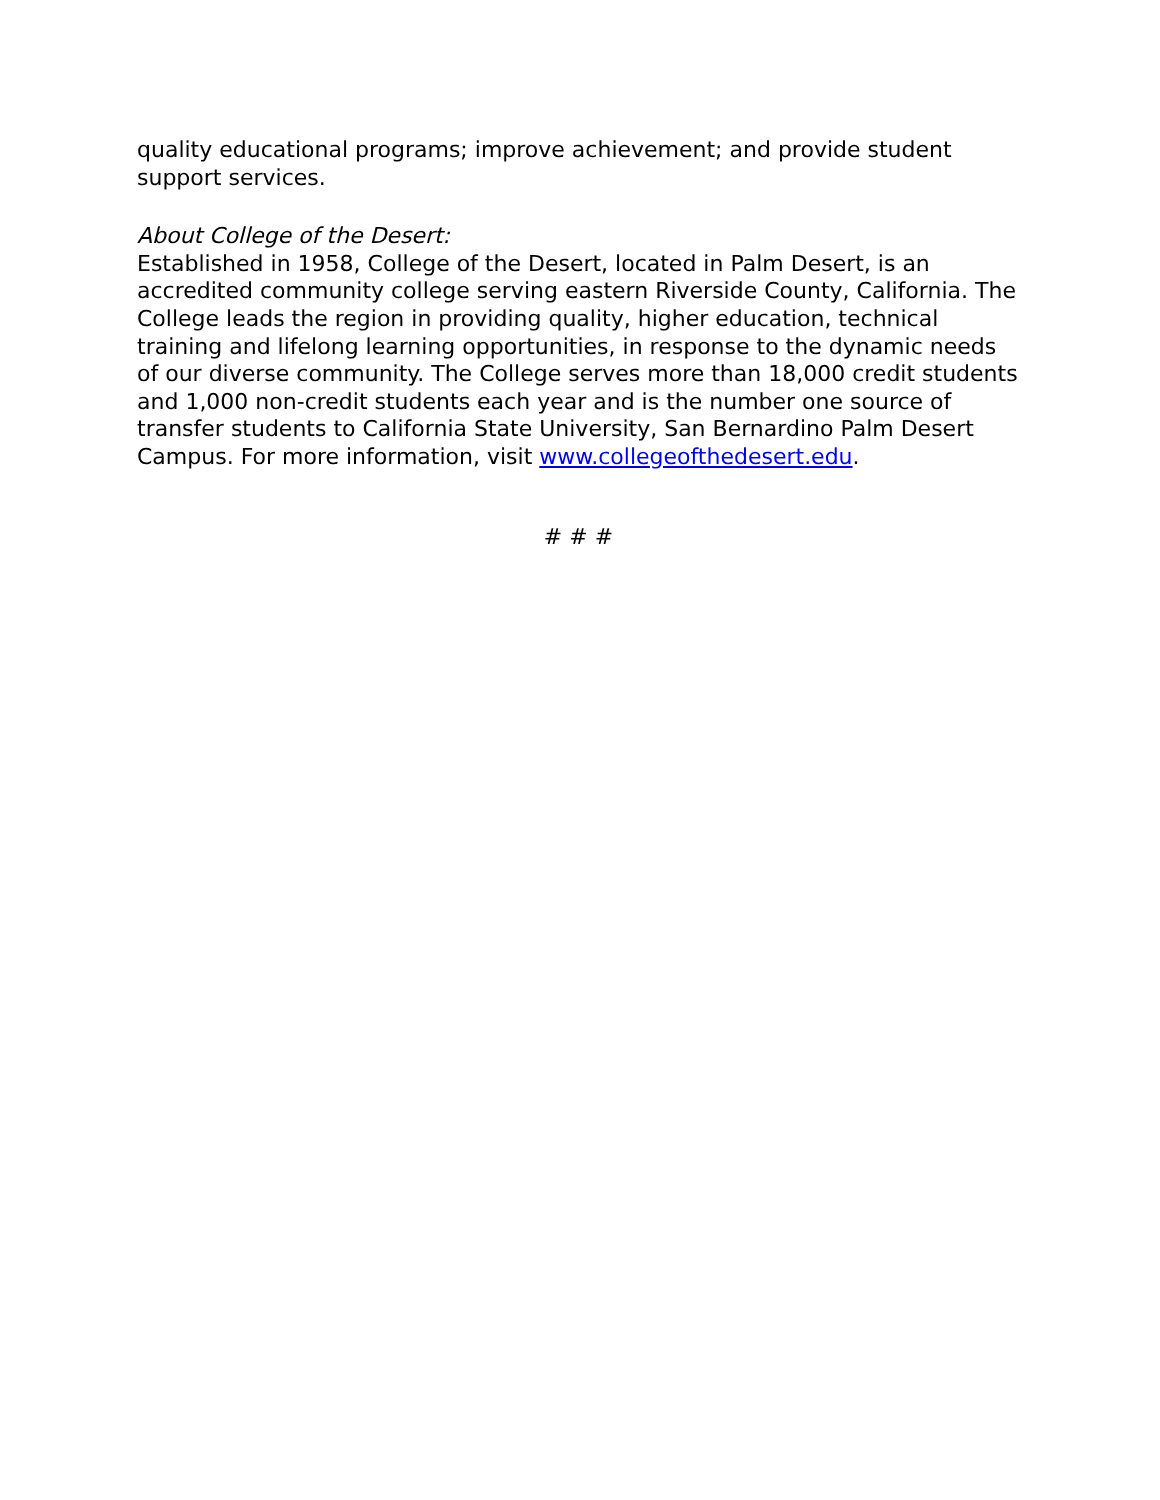quality educational programs; improve achievement; and provide student support services.
About College of the Desert:
Established in 1958, College of the Desert, located in Palm Desert, is an accredited community college serving eastern Riverside County, California. The College leads the region in providing quality, higher education, technical training and lifelong learning opportunities, in response to the dynamic needs of our diverse community. The College serves more than 18,000 credit students and 1,000 non-credit students each year and is the number one source of transfer students to California State University, San Bernardino Palm Desert Campus. For more information, visit www.collegeofthedesert.edu.
# # #